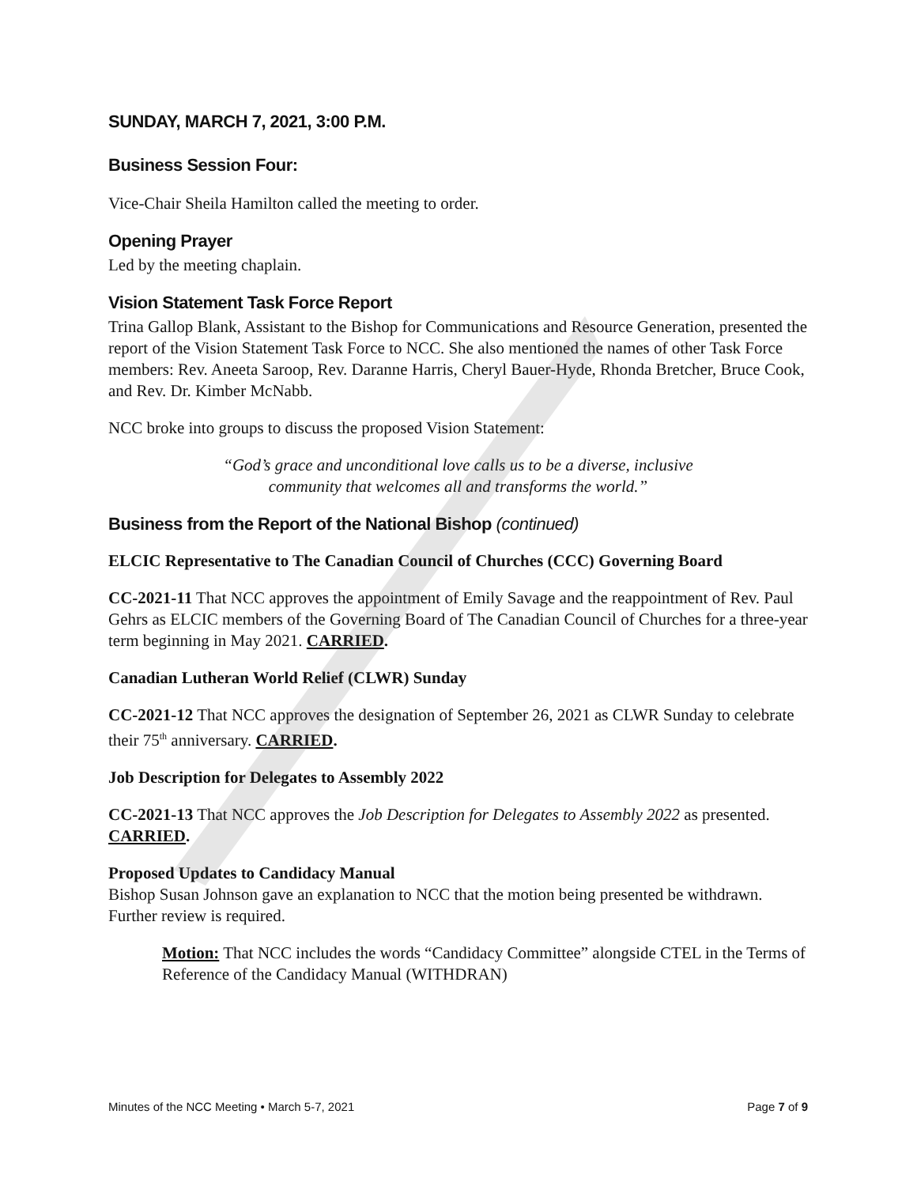SUNDAY, MARCH 7, 2021, 3:00 P.M.
Business Session Four:
Vice-Chair Sheila Hamilton called the meeting to order.
Opening Prayer
Led by the meeting chaplain.
Vision Statement Task Force Report
Trina Gallop Blank, Assistant to the Bishop for Communications and Resource Generation, presented the report of the Vision Statement Task Force to NCC. She also mentioned the names of other Task Force members: Rev. Aneeta Saroop, Rev. Daranne Harris, Cheryl Bauer-Hyde, Rhonda Bretcher, Bruce Cook, and Rev. Dr. Kimber McNabb.
NCC broke into groups to discuss the proposed Vision Statement:
“God’s grace and unconditional love calls us to be a diverse, inclusive
community that welcomes all and transforms the world.”
Business from the Report of the National Bishop (continued)
ELCIC Representative to The Canadian Council of Churches (CCC) Governing Board
CC-2021-11 That NCC approves the appointment of Emily Savage and the reappointment of Rev. Paul Gehrs as ELCIC members of the Governing Board of The Canadian Council of Churches for a three-year term beginning in May 2021. CARRIED.
Canadian Lutheran World Relief (CLWR) Sunday
CC-2021-12 That NCC approves the designation of September 26, 2021 as CLWR Sunday to celebrate their 75<sup>th</sup> anniversary. CARRIED.
Job Description for Delegates to Assembly 2022
CC-2021-13 That NCC approves the Job Description for Delegates to Assembly 2022 as presented. CARRIED.
Proposed Updates to Candidacy Manual
Bishop Susan Johnson gave an explanation to NCC that the motion being presented be withdrawn. Further review is required.
Motion: That NCC includes the words “Candidacy Committee” alongside CTEL in the Terms of Reference of the Candidacy Manual (WITHDRAN)
Minutes of the NCC Meeting • March 5-7, 2021 Page 7 of 9